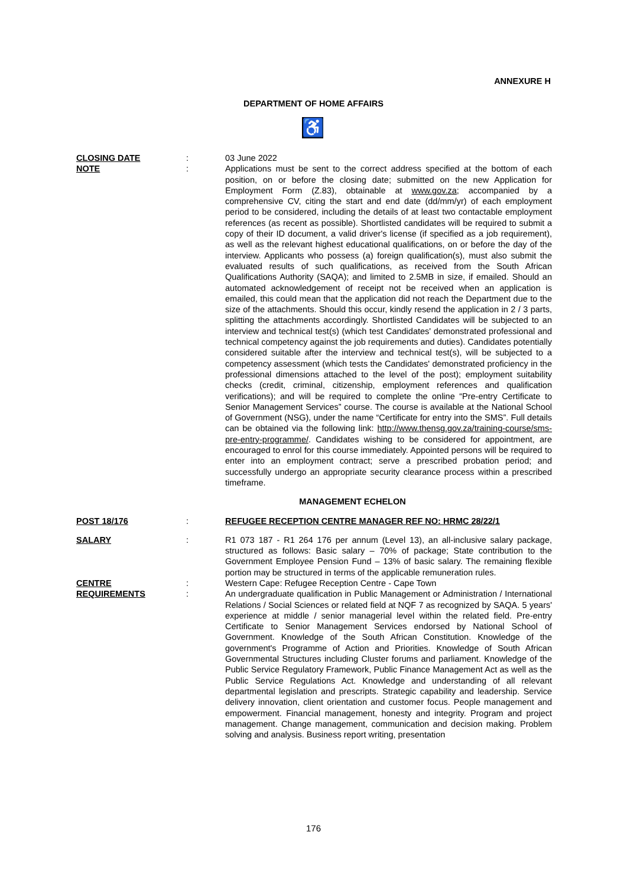ANNEXURE H
DEPARTMENT OF HOME AFFAIRS
♿
CLOSING DATE : 03 June 2022
NOTE : Applications must be sent to the correct address specified at the bottom of each position, on or before the closing date; submitted on the new Application for Employment Form (Z.83), obtainable at www.gov.za; accompanied by a comprehensive CV, citing the start and end date (dd/mm/yr) of each employment period to be considered, including the details of at least two contactable employment references (as recent as possible). Shortlisted candidates will be required to submit a copy of their ID document, a valid driver's license (if specified as a job requirement), as well as the relevant highest educational qualifications, on or before the day of the interview. Applicants who possess (a) foreign qualification(s), must also submit the evaluated results of such qualifications, as received from the South African Qualifications Authority (SAQA); and limited to 2.5MB in size, if emailed. Should an automated acknowledgement of receipt not be received when an application is emailed, this could mean that the application did not reach the Department due to the size of the attachments. Should this occur, kindly resend the application in 2 / 3 parts, splitting the attachments accordingly. Shortlisted Candidates will be subjected to an interview and technical test(s) (which test Candidates' demonstrated professional and technical competency against the job requirements and duties). Candidates potentially considered suitable after the interview and technical test(s), will be subjected to a competency assessment (which tests the Candidates' demonstrated proficiency in the professional dimensions attached to the level of the post); employment suitability checks (credit, criminal, citizenship, employment references and qualification verifications); and will be required to complete the online “Pre-entry Certificate to Senior Management Services” course. The course is available at the National School of Government (NSG), under the name “Certificate for entry into the SMS”. Full details can be obtained via the following link: http://www.thensg.gov.za/training-course/sms-pre-entry-programme/. Candidates wishing to be considered for appointment, are encouraged to enrol for this course immediately. Appointed persons will be required to enter into an employment contract; serve a prescribed probation period; and successfully undergo an appropriate security clearance process within a prescribed timeframe.
MANAGEMENT ECHELON
POST 18/176 : REFUGEE RECEPTION CENTRE MANAGER REF NO: HRMC 28/22/1
SALARY : R1 073 187 - R1 264 176 per annum (Level 13), an all-inclusive salary package, structured as follows: Basic salary – 70% of package; State contribution to the Government Employee Pension Fund – 13% of basic salary. The remaining flexible portion may be structured in terms of the applicable remuneration rules.
CENTRE : Western Cape: Refugee Reception Centre - Cape Town
REQUIREMENTS : An undergraduate qualification in Public Management or Administration / International Relations / Social Sciences or related field at NQF 7 as recognized by SAQA. 5 years' experience at middle / senior managerial level within the related field. Pre-entry Certificate to Senior Management Services endorsed by National School of Government. Knowledge of the South African Constitution. Knowledge of the government's Programme of Action and Priorities. Knowledge of South African Governmental Structures including Cluster forums and parliament. Knowledge of the Public Service Regulatory Framework, Public Finance Management Act as well as the Public Service Regulations Act. Knowledge and understanding of all relevant departmental legislation and prescripts. Strategic capability and leadership. Service delivery innovation, client orientation and customer focus. People management and empowerment. Financial management, honesty and integrity. Program and project management. Change management, communication and decision making. Problem solving and analysis. Business report writing, presentation
176